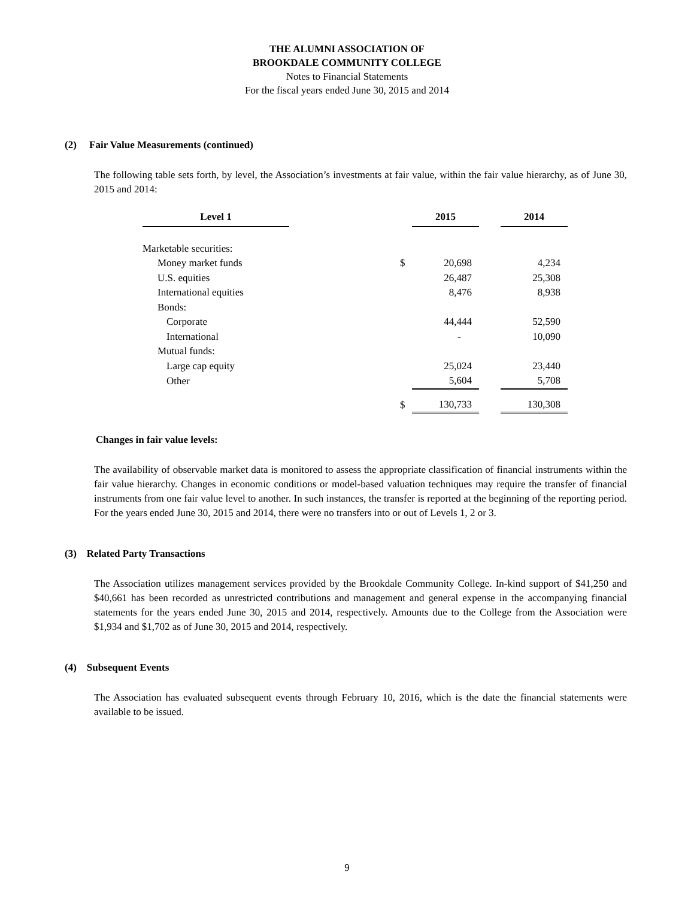THE ALUMNI ASSOCIATION OF
BROOKDALE COMMUNITY COLLEGE
Notes to Financial Statements
For the fiscal years ended June 30, 2015 and 2014
(2) Fair Value Measurements (continued)
The following table sets forth, by level, the Association’s investments at fair value, within the fair value hierarchy, as of June 30, 2015 and 2014:
| Level 1 | | | 2015 | | 2014 |
| Marketable securities: | | | | | |
| Money market funds | | $ | 20,698 | | 4,234 |
| U.S. equities | | | 26,487 | | 25,308 |
| International equities | | | 8,476 | | 8,938 |
| Bonds: | | | | | |
| Corporate | | | 44,444 | | 52,590 |
| International | | | - | | 10,090 |
| Mutual funds: | | | | | |
| Large cap equity | | | 25,024 | | 23,440 |
| Other | | | 5,604 | | 5,708 |
| | | $ | 130,733 | | 130,308 |
Changes in fair value levels:
The availability of observable market data is monitored to assess the appropriate classification of financial instruments within the fair value hierarchy. Changes in economic conditions or model-based valuation techniques may require the transfer of financial instruments from one fair value level to another. In such instances, the transfer is reported at the beginning of the reporting period. For the years ended June 30, 2015 and 2014, there were no transfers into or out of Levels 1, 2 or 3.
(3) Related Party Transactions
The Association utilizes management services provided by the Brookdale Community College. In-kind support of $41,250 and $40,661 has been recorded as unrestricted contributions and management and general expense in the accompanying financial statements for the years ended June 30, 2015 and 2014, respectively. Amounts due to the College from the Association were $1,934 and $1,702 as of June 30, 2015 and 2014, respectively.
(4) Subsequent Events
The Association has evaluated subsequent events through February 10, 2016, which is the date the financial statements were available to be issued.
9